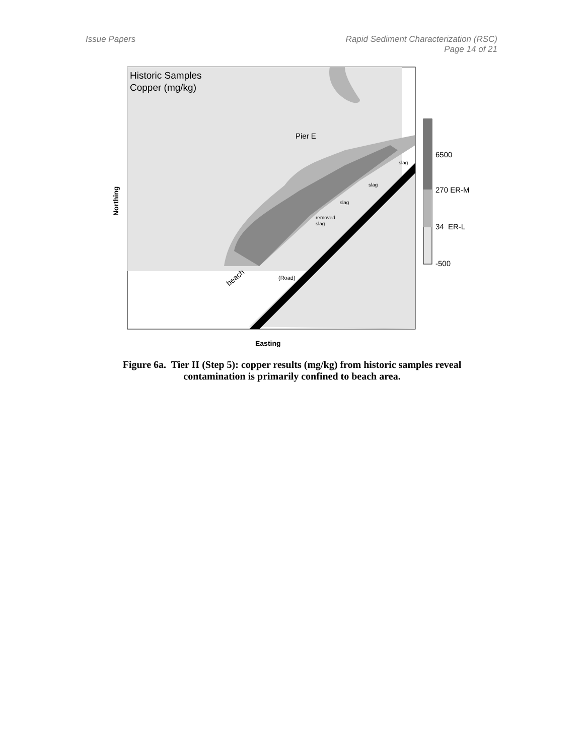Issue Papers Rapid Sediment Characterization (RSC)
Page 14 of 21
Historic Samples
Copper (mg/kg)
Pier E
slag
slag
slag
removed
slag
(Road)
beach
Northing
Easting
6500
270 ER-M
34 ER-L
-500
Figure 6a. Tier II (Step 5): copper results (mg/kg) from historic samples reveal
contamination is primarily confined to beach area.